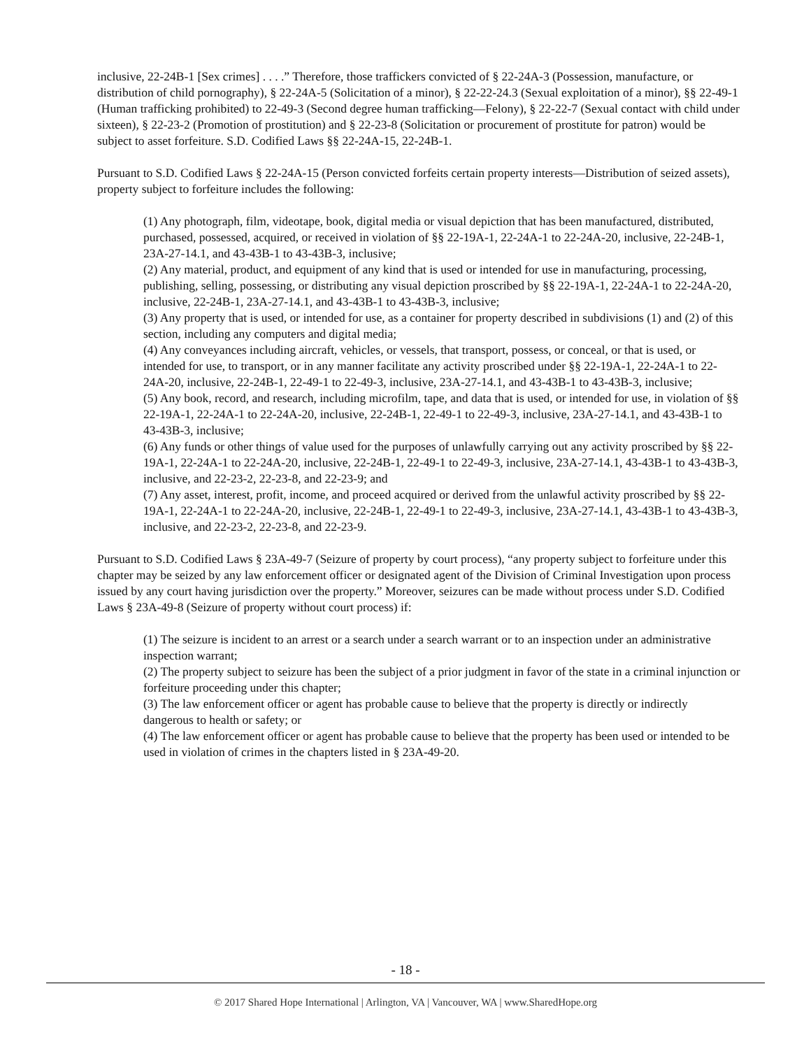inclusive, 22-24B-1 [Sex crimes] . . . .” Therefore, those traffickers convicted of § 22-24A-3 (Possession, manufacture, or distribution of child pornography), § 22-24A-5 (Solicitation of a minor), § 22-22-24.3 (Sexual exploitation of a minor), §§ 22-49-1 (Human trafficking prohibited) to 22-49-3 (Second degree human trafficking—Felony), § 22-22-7 (Sexual contact with child under sixteen), § 22-23-2 (Promotion of prostitution) and § 22-23-8 (Solicitation or procurement of prostitute for patron) would be subject to asset forfeiture. S.D. Codified Laws §§ 22-24A-15, 22-24B-1.
Pursuant to S.D. Codified Laws § 22-24A-15 (Person convicted forfeits certain property interests—Distribution of seized assets), property subject to forfeiture includes the following:
(1) Any photograph, film, videotape, book, digital media or visual depiction that has been manufactured, distributed, purchased, possessed, acquired, or received in violation of §§ 22-19A-1, 22-24A-1 to 22-24A-20, inclusive, 22-24B-1, 23A-27-14.1, and 43-43B-1 to 43-43B-3, inclusive;
(2) Any material, product, and equipment of any kind that is used or intended for use in manufacturing, processing, publishing, selling, possessing, or distributing any visual depiction proscribed by §§ 22-19A-1, 22-24A-1 to 22-24A-20, inclusive, 22-24B-1, 23A-27-14.1, and 43-43B-1 to 43-43B-3, inclusive;
(3) Any property that is used, or intended for use, as a container for property described in subdivisions (1) and (2) of this section, including any computers and digital media;
(4) Any conveyances including aircraft, vehicles, or vessels, that transport, possess, or conceal, or that is used, or intended for use, to transport, or in any manner facilitate any activity proscribed under §§ 22-19A-1, 22-24A-1 to 22-24A-20, inclusive, 22-24B-1, 22-49-1 to 22-49-3, inclusive, 23A-27-14.1, and 43-43B-1 to 43-43B-3, inclusive;
(5) Any book, record, and research, including microfilm, tape, and data that is used, or intended for use, in violation of §§ 22-19A-1, 22-24A-1 to 22-24A-20, inclusive, 22-24B-1, 22-49-1 to 22-49-3, inclusive, 23A-27-14.1, and 43-43B-1 to 43-43B-3, inclusive;
(6) Any funds or other things of value used for the purposes of unlawfully carrying out any activity proscribed by §§ 22-19A-1, 22-24A-1 to 22-24A-20, inclusive, 22-24B-1, 22-49-1 to 22-49-3, inclusive, 23A-27-14.1, 43-43B-1 to 43-43B-3, inclusive, and 22-23-2, 22-23-8, and 22-23-9; and
(7) Any asset, interest, profit, income, and proceed acquired or derived from the unlawful activity proscribed by §§ 22-19A-1, 22-24A-1 to 22-24A-20, inclusive, 22-24B-1, 22-49-1 to 22-49-3, inclusive, 23A-27-14.1, 43-43B-1 to 43-43B-3, inclusive, and 22-23-2, 22-23-8, and 22-23-9.
Pursuant to S.D. Codified Laws § 23A-49-7 (Seizure of property by court process), “any property subject to forfeiture under this chapter may be seized by any law enforcement officer or designated agent of the Division of Criminal Investigation upon process issued by any court having jurisdiction over the property.” Moreover, seizures can be made without process under S.D. Codified Laws § 23A-49-8 (Seizure of property without court process) if:
(1) The seizure is incident to an arrest or a search under a search warrant or to an inspection under an administrative inspection warrant;
(2) The property subject to seizure has been the subject of a prior judgment in favor of the state in a criminal injunction or forfeiture proceeding under this chapter;
(3) The law enforcement officer or agent has probable cause to believe that the property is directly or indirectly dangerous to health or safety; or
(4) The law enforcement officer or agent has probable cause to believe that the property has been used or intended to be used in violation of crimes in the chapters listed in § 23A-49-20.
- 18 -
© 2017 Shared Hope International | Arlington, VA | Vancouver, WA | www.SharedHope.org